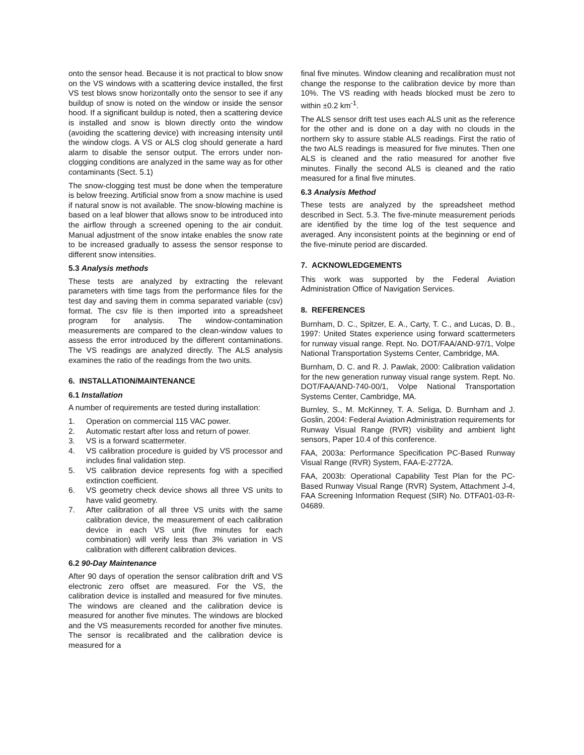onto the sensor head. Because it is not practical to blow snow on the VS windows with a scattering device installed, the first VS test blows snow horizontally onto the sensor to see if any buildup of snow is noted on the window or inside the sensor hood. If a significant buildup is noted, then a scattering device is installed and snow is blown directly onto the window (avoiding the scattering device) with increasing intensity until the window clogs. A VS or ALS clog should generate a hard alarm to disable the sensor output. The errors under non-clogging conditions are analyzed in the same way as for other contaminants (Sect. 5.1)
The snow-clogging test must be done when the temperature is below freezing. Artificial snow from a snow machine is used if natural snow is not available. The snow-blowing machine is based on a leaf blower that allows snow to be introduced into the airflow through a screened opening to the air conduit. Manual adjustment of the snow intake enables the snow rate to be increased gradually to assess the sensor response to different snow intensities.
5.3 Analysis methods
These tests are analyzed by extracting the relevant parameters with time tags from the performance files for the test day and saving them in comma separated variable (csv) format. The csv file is then imported into a spreadsheet program for analysis. The window-contamination measurements are compared to the clean-window values to assess the error introduced by the different contaminations. The VS readings are analyzed directly. The ALS analysis examines the ratio of the readings from the two units.
6. INSTALLATION/MAINTENANCE
6.1 Installation
A number of requirements are tested during installation:
1. Operation on commercial 115 VAC power.
2. Automatic restart after loss and return of power.
3. VS is a forward scattermeter.
4. VS calibration procedure is guided by VS processor and includes final validation step.
5. VS calibration device represents fog with a specified extinction coefficient.
6. VS geometry check device shows all three VS units to have valid geometry.
7. After calibration of all three VS units with the same calibration device, the measurement of each calibration device in each VS unit (five minutes for each combination) will verify less than 3% variation in VS calibration with different calibration devices.
6.2 90-Day Maintenance
After 90 days of operation the sensor calibration drift and VS electronic zero offset are measured. For the VS, the calibration device is installed and measured for five minutes. The windows are cleaned and the calibration device is measured for another five minutes. The windows are blocked and the VS measurements recorded for another five minutes. The sensor is recalibrated and the calibration device is measured for a
final five minutes. Window cleaning and recalibration must not change the response to the calibration device by more than 10%. The VS reading with heads blocked must be zero to within ±0.2 km<sup>-1</sup>.
The ALS sensor drift test uses each ALS unit as the reference for the other and is done on a day with no clouds in the northern sky to assure stable ALS readings. First the ratio of the two ALS readings is measured for five minutes. Then one ALS is cleaned and the ratio measured for another five minutes. Finally the second ALS is cleaned and the ratio measured for a final five minutes.
6.3 Analysis Method
These tests are analyzed by the spreadsheet method described in Sect. 5.3. The five-minute measurement periods are identified by the time log of the test sequence and averaged. Any inconsistent points at the beginning or end of the five-minute period are discarded.
7. ACKNOWLEDGEMENTS
This work was supported by the Federal Aviation Administration Office of Navigation Services.
8. REFERENCES
Burnham, D. C., Spitzer, E. A., Carty, T. C., and Lucas, D. B., 1997: United States experience using forward scattermeters for runway visual range. Rept. No. DOT/FAA/AND-97/1, Volpe National Transportation Systems Center, Cambridge, MA.
Burnham, D. C. and R. J. Pawlak, 2000: Calibration validation for the new generation runway visual range system. Rept. No. DOT/FAA/AND-740-00/1, Volpe National Transportation Systems Center, Cambridge, MA.
Burnley, S., M. McKinney, T. A. Seliga, D. Burnham and J. Goslin, 2004: Federal Aviation Administration requirements for Runway Visual Range (RVR) visibility and ambient light sensors, Paper 10.4 of this conference.
FAA, 2003a: Performance Specification PC-Based Runway Visual Range (RVR) System, FAA-E-2772A.
FAA, 2003b: Operational Capability Test Plan for the PC-Based Runway Visual Range (RVR) System, Attachment J-4, FAA Screening Information Request (SIR) No. DTFA01-03-R-04689.